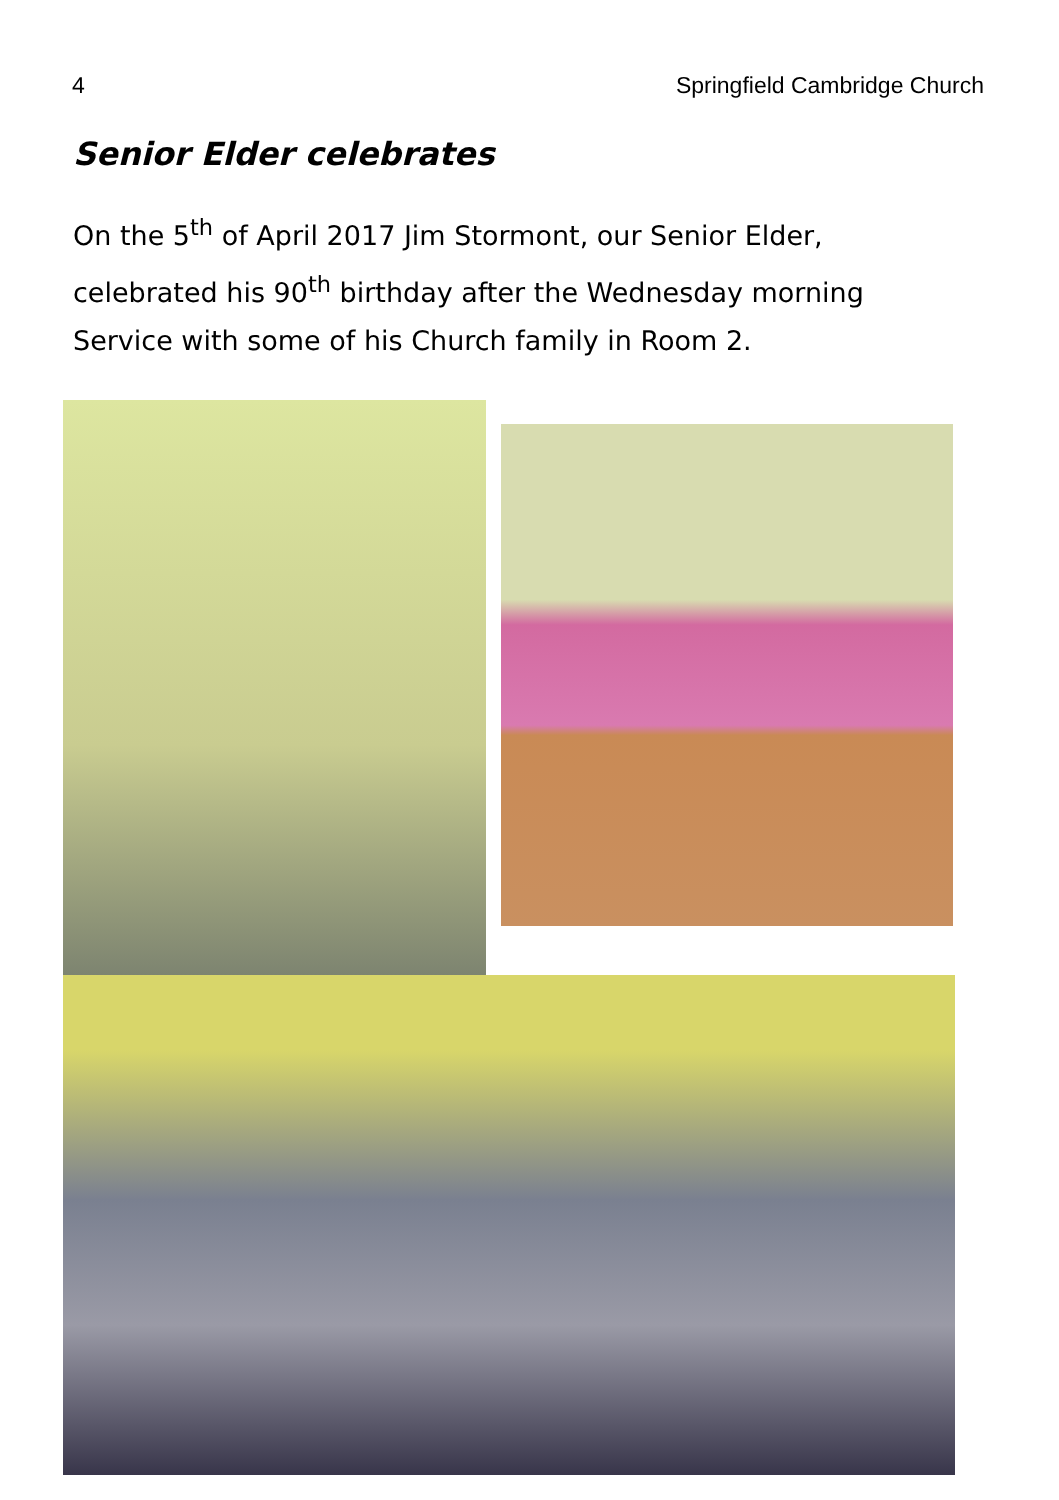4 Springfield Cambridge Church
Senior Elder celebrates
On the 5<sup>th</sup> of April 2017 Jim Stormont, our Senior Elder, celebrated his 90<sup>th</sup> birthday after the Wednesday morning Service with some of his Church family in Room 2.